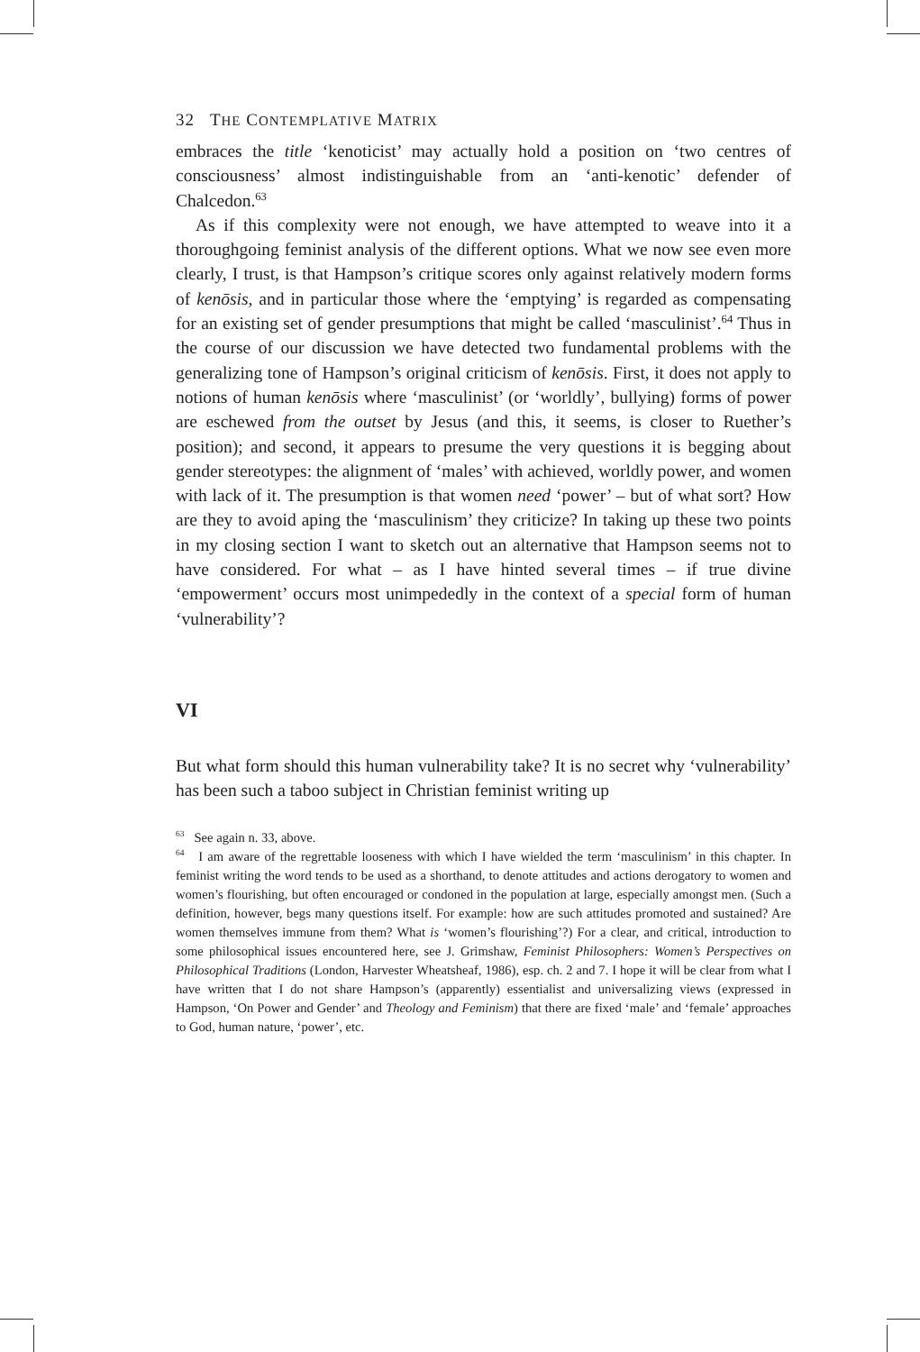32 THE CONTEMPLATIVE MATRIX
embraces the title ‘kenoticist’ may actually hold a position on ‘two centres of consciousness’ almost indistinguishable from an ‘anti-kenotic’ defender of Chalcedon.<sup>63</sup>
As if this complexity were not enough, we have attempted to weave into it a thoroughgoing feminist analysis of the different options. What we now see even more clearly, I trust, is that Hampson’s critique scores only against relatively modern forms of kenōsis, and in particular those where the ‘emptying’ is regarded as compensating for an existing set of gender presumptions that might be called ‘masculinist’.<sup>64</sup> Thus in the course of our discussion we have detected two fundamental problems with the generalizing tone of Hampson’s original criticism of kenōsis. First, it does not apply to notions of human kenōsis where ‘masculinist’ (or ‘worldly’, bullying) forms of power are eschewed from the outset by Jesus (and this, it seems, is closer to Ruether’s position); and second, it appears to presume the very questions it is begging about gender stereotypes: the alignment of ‘males’ with achieved, worldly power, and women with lack of it. The presumption is that women need ‘power’ – but of what sort? How are they to avoid aping the ‘masculinism’ they criticize? In taking up these two points in my closing section I want to sketch out an alternative that Hampson seems not to have considered. For what – as I have hinted several times – if true divine ‘empowerment’ occurs most unimpededly in the context of a special form of human ‘vulnerability’?
VI
But what form should this human vulnerability take? It is no secret why ‘vulnerability’ has been such a taboo subject in Christian feminist writing up
<sup>63</sup> See again n. 33, above.
<sup>64</sup> I am aware of the regrettable looseness with which I have wielded the term ‘masculinism’ in this chapter. In feminist writing the word tends to be used as a shorthand, to denote attitudes and actions derogatory to women and women’s flourishing, but often encouraged or condoned in the population at large, especially amongst men. (Such a definition, however, begs many questions itself. For example: how are such attitudes promoted and sustained? Are women themselves immune from them? What is ‘women’s flourishing’?) For a clear, and critical, introduction to some philosophical issues encountered here, see J. Grimshaw, Feminist Philosophers: Women’s Perspectives on Philosophical Traditions (London, Harvester Wheatsheaf, 1986), esp. ch. 2 and 7. I hope it will be clear from what I have written that I do not share Hampson’s (apparently) essentialist and universalizing views (expressed in Hampson, ‘On Power and Gender’ and Theology and Feminism) that there are fixed ‘male’ and ‘female’ approaches to God, human nature, ‘power’, etc.